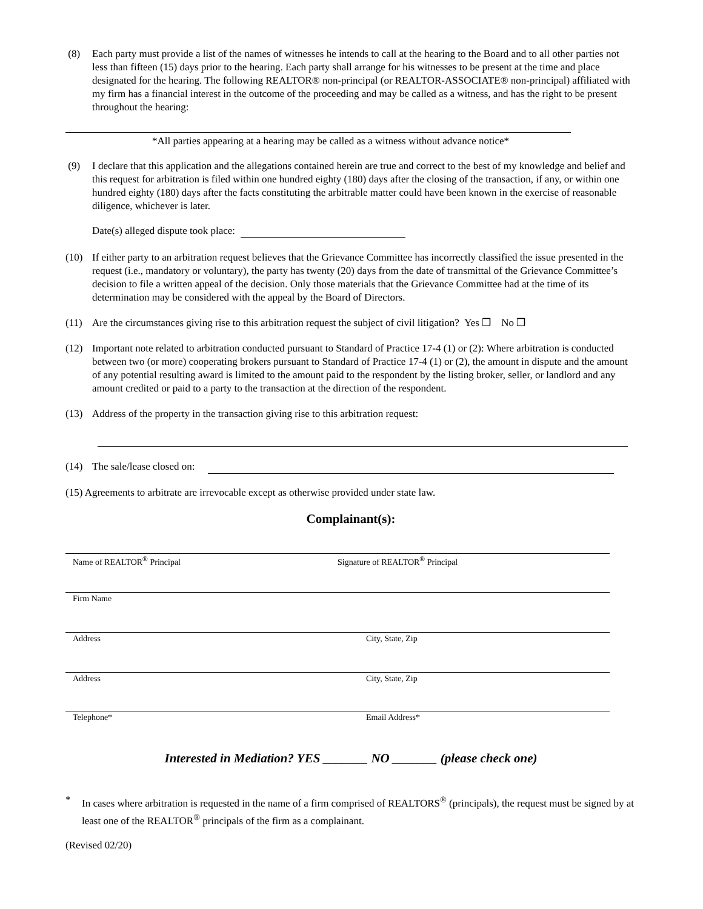(8) Each party must provide a list of the names of witnesses he intends to call at the hearing to the Board and to all other parties not less than fifteen (15) days prior to the hearing. Each party shall arrange for his witnesses to be present at the time and place designated for the hearing. The following REALTOR® non-principal (or REALTOR-ASSOCIATE® non-principal) affiliated with my firm has a financial interest in the outcome of the proceeding and may be called as a witness, and has the right to be present throughout the hearing:
*All parties appearing at a hearing may be called as a witness without advance notice*
(9) I declare that this application and the allegations contained herein are true and correct to the best of my knowledge and belief and this request for arbitration is filed within one hundred eighty (180) days after the closing of the transaction, if any, or within one hundred eighty (180) days after the facts constituting the arbitrable matter could have been known in the exercise of reasonable diligence, whichever is later.
Date(s) alleged dispute took place:
(10) If either party to an arbitration request believes that the Grievance Committee has incorrectly classified the issue presented in the request (i.e., mandatory or voluntary), the party has twenty (20) days from the date of transmittal of the Grievance Committee’s decision to file a written appeal of the decision. Only those materials that the Grievance Committee had at the time of its determination may be considered with the appeal by the Board of Directors.
(11) Are the circumstances giving rise to this arbitration request the subject of civil litigation? Yes ❒ No ❒
(12) Important note related to arbitration conducted pursuant to Standard of Practice 17-4 (1) or (2): Where arbitration is conducted between two (or more) cooperating brokers pursuant to Standard of Practice 17-4 (1) or (2), the amount in dispute and the amount of any potential resulting award is limited to the amount paid to the respondent by the listing broker, seller, or landlord and any amount credited or paid to a party to the transaction at the direction of the respondent.
(13) Address of the property in the transaction giving rise to this arbitration request:
(14) The sale/lease closed on:
(15) Agreements to arbitrate are irrevocable except as otherwise provided under state law.
Complainant(s):
Name of REALTOR<sup>®</sup> Principal Signature of REALTOR<sup>®</sup> Principal
Firm Name
Address City, State, Zip
Address City, State, Zip
Telephone* Email Address*
Interested in Mediation? YES _______ NO _______ (please check one)
* In cases where arbitration is requested in the name of a firm comprised of REALTORS<sup>®</sup> (principals), the request must be signed by at least one of the REALTOR<sup>®</sup> principals of the firm as a complainant.
(Revised 02/20)